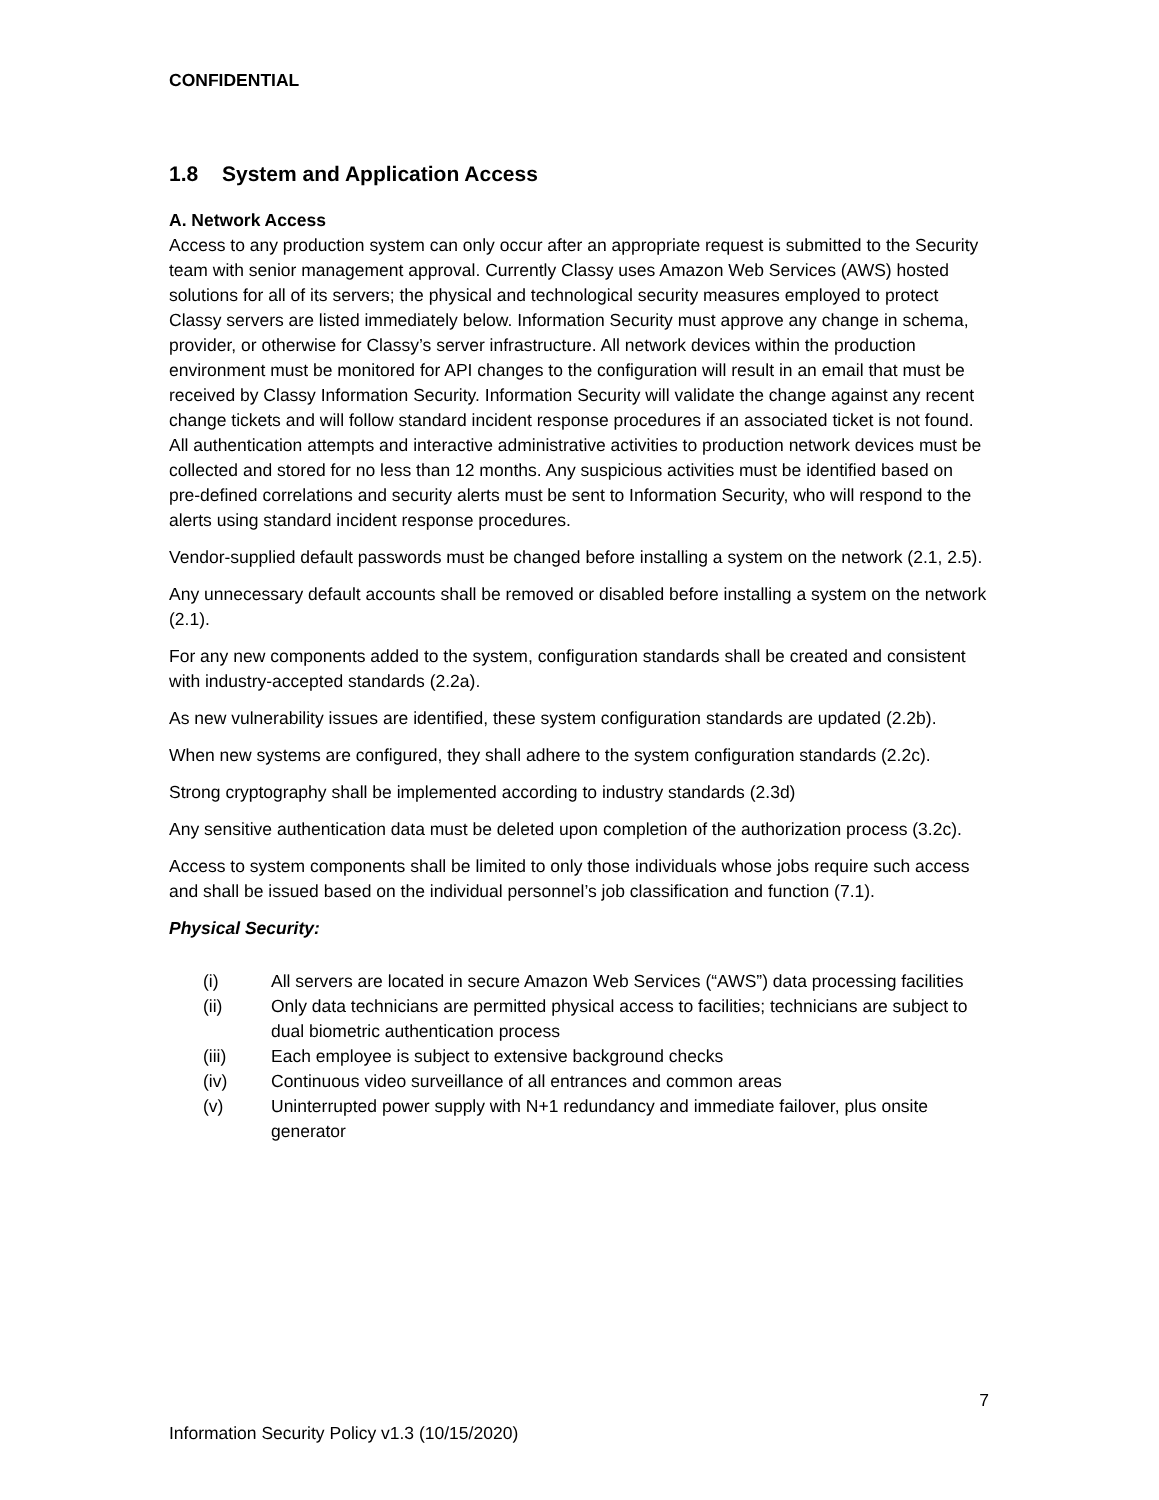CONFIDENTIAL
1.8 System and Application Access
A. Network Access
Access to any production system can only occur after an appropriate request is submitted to the Security team with senior management approval. Currently Classy uses Amazon Web Services (AWS) hosted solutions for all of its servers; the physical and technological security measures employed to protect Classy servers are listed immediately below. Information Security must approve any change in schema, provider, or otherwise for Classy’s server infrastructure. All network devices within the production environment must be monitored for API changes to the configuration will result in an email that must be received by Classy Information Security. Information Security will validate the change against any recent change tickets and will follow standard incident response procedures if an associated ticket is not found. All authentication attempts and interactive administrative activities to production network devices must be collected and stored for no less than 12 months. Any suspicious activities must be identified based on pre-defined correlations and security alerts must be sent to Information Security, who will respond to the alerts using standard incident response procedures.
Vendor-supplied default passwords must be changed before installing a system on the network (2.1, 2.5).
Any unnecessary default accounts shall be removed or disabled before installing a system on the network (2.1).
For any new components added to the system, configuration standards shall be created and consistent with industry-accepted standards (2.2a).
As new vulnerability issues are identified, these system configuration standards are updated (2.2b).
When new systems are configured, they shall adhere to the system configuration standards (2.2c).
Strong cryptography shall be implemented according to industry standards (2.3d)
Any sensitive authentication data must be deleted upon completion of the authorization process (3.2c).
Access to system components shall be limited to only those individuals whose jobs require such access and shall be issued based on the individual personnel’s job classification and function (7.1).
Physical Security:
(i) All servers are located in secure Amazon Web Services (“AWS”) data processing facilities
(ii) Only data technicians are permitted physical access to facilities; technicians are subject to dual biometric authentication process
(iii) Each employee is subject to extensive background checks
(iv) Continuous video surveillance of all entrances and common areas
(v) Uninterrupted power supply with N+1 redundancy and immediate failover, plus onsite generator
7
Information Security Policy v1.3 (10/15/2020)